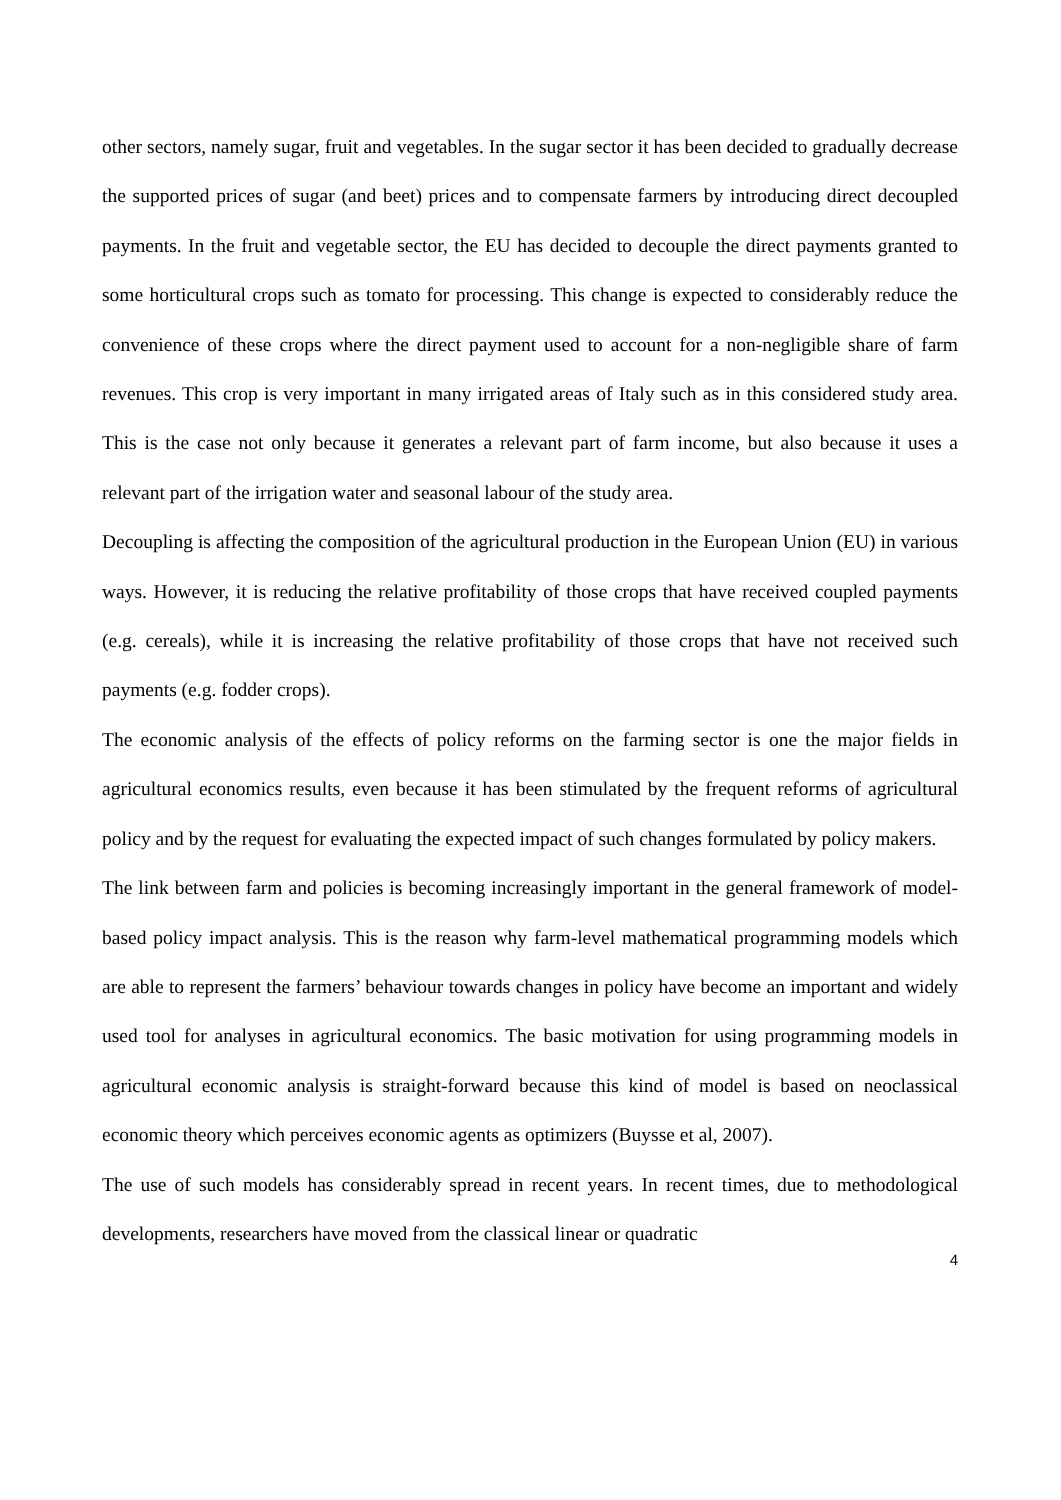other sectors, namely sugar, fruit and vegetables. In the sugar sector it has been decided to gradually decrease the supported prices of sugar (and beet) prices and to compensate farmers by introducing direct decoupled payments. In the fruit and vegetable sector, the EU has decided to decouple the direct payments granted to some horticultural crops such as tomato for processing. This change is expected to considerably reduce the convenience of these crops where the direct payment used to account for a non-negligible share of farm revenues. This crop is very important in many irrigated areas of Italy such as in this considered study area. This is the case not only because it generates a relevant part of farm income, but also because it uses a relevant part of the irrigation water and seasonal labour of the study area.
Decoupling is affecting the composition of the agricultural production in the European Union (EU) in various ways. However, it is reducing the relative profitability of those crops that have received coupled payments (e.g. cereals), while it is increasing the relative profitability of those crops that have not received such payments (e.g. fodder crops).
The economic analysis of the effects of policy reforms on the farming sector is one the major fields in agricultural economics results, even because it has been stimulated by the frequent reforms of agricultural policy and by the request for evaluating the expected impact of such changes formulated by policy makers.
The link between farm and policies is becoming increasingly important in the general framework of model-based policy impact analysis. This is the reason why farm-level mathematical programming models which are able to represent the farmers’ behaviour towards changes in policy have become an important and widely used tool for analyses in agricultural economics. The basic motivation for using programming models in agricultural economic analysis is straight-forward because this kind of model is based on neoclassical economic theory which perceives economic agents as optimizers (Buysse et al, 2007).
The use of such models has considerably spread in recent years. In recent times, due to methodological developments, researchers have moved from the classical linear or quadratic
4